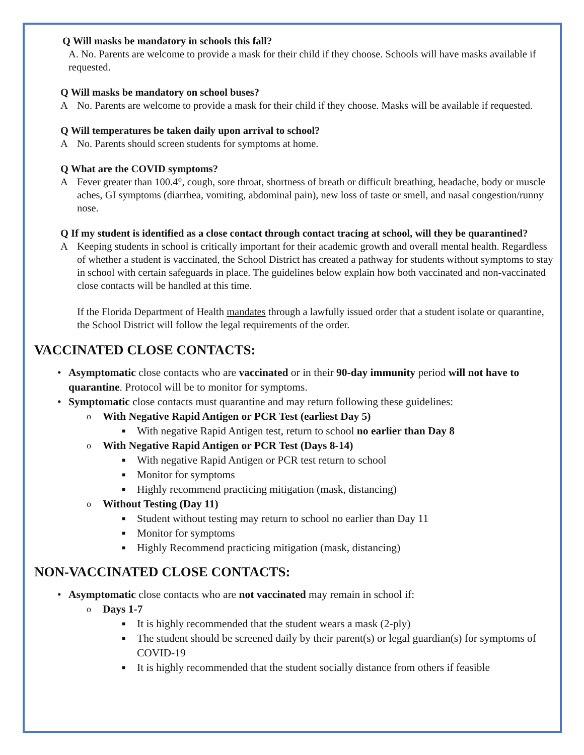Q Will masks be mandatory in schools this fall?
A. No. Parents are welcome to provide a mask for their child if they choose. Schools will have masks available if requested.
Q Will masks be mandatory on school buses?
A No. Parents are welcome to provide a mask for their child if they choose. Masks will be available if requested.
Q Will temperatures be taken daily upon arrival to school?
A No. Parents should screen students for symptoms at home.
Q What are the COVID symptoms?
A Fever greater than 100.4°, cough, sore throat, shortness of breath or difficult breathing, headache, body or muscle aches, GI symptoms (diarrhea, vomiting, abdominal pain), new loss of taste or smell, and nasal congestion/runny nose.
Q If my student is identified as a close contact through contact tracing at school, will they be quarantined?
A Keeping students in school is critically important for their academic growth and overall mental health. Regardless of whether a student is vaccinated, the School District has created a pathway for students without symptoms to stay in school with certain safeguards in place. The guidelines below explain how both vaccinated and non-vaccinated close contacts will be handled at this time.
If the Florida Department of Health mandates through a lawfully issued order that a student isolate or quarantine, the School District will follow the legal requirements of the order.
VACCINATED CLOSE CONTACTS:
• Asymptomatic close contacts who are vaccinated or in their 90-day immunity period will not have to quarantine. Protocol will be to monitor for symptoms.
• Symptomatic close contacts must quarantine and may return following these guidelines:
o With Negative Rapid Antigen or PCR Test (earliest Day 5)
■ With negative Rapid Antigen test, return to school no earlier than Day 8
o With Negative Rapid Antigen or PCR Test (Days 8-14)
■ With negative Rapid Antigen or PCR test return to school
■ Monitor for symptoms
■ Highly recommend practicing mitigation (mask, distancing)
o Without Testing (Day 11)
■ Student without testing may return to school no earlier than Day 11
■ Monitor for symptoms
■ Highly Recommend practicing mitigation (mask, distancing)
NON-VACCINATED CLOSE CONTACTS:
• Asymptomatic close contacts who are not vaccinated may remain in school if:
o Days 1-7
■ It is highly recommended that the student wears a mask (2-ply)
■ The student should be screened daily by their parent(s) or legal guardian(s) for symptoms of COVID-19
■ It is highly recommended that the student socially distance from others if feasible